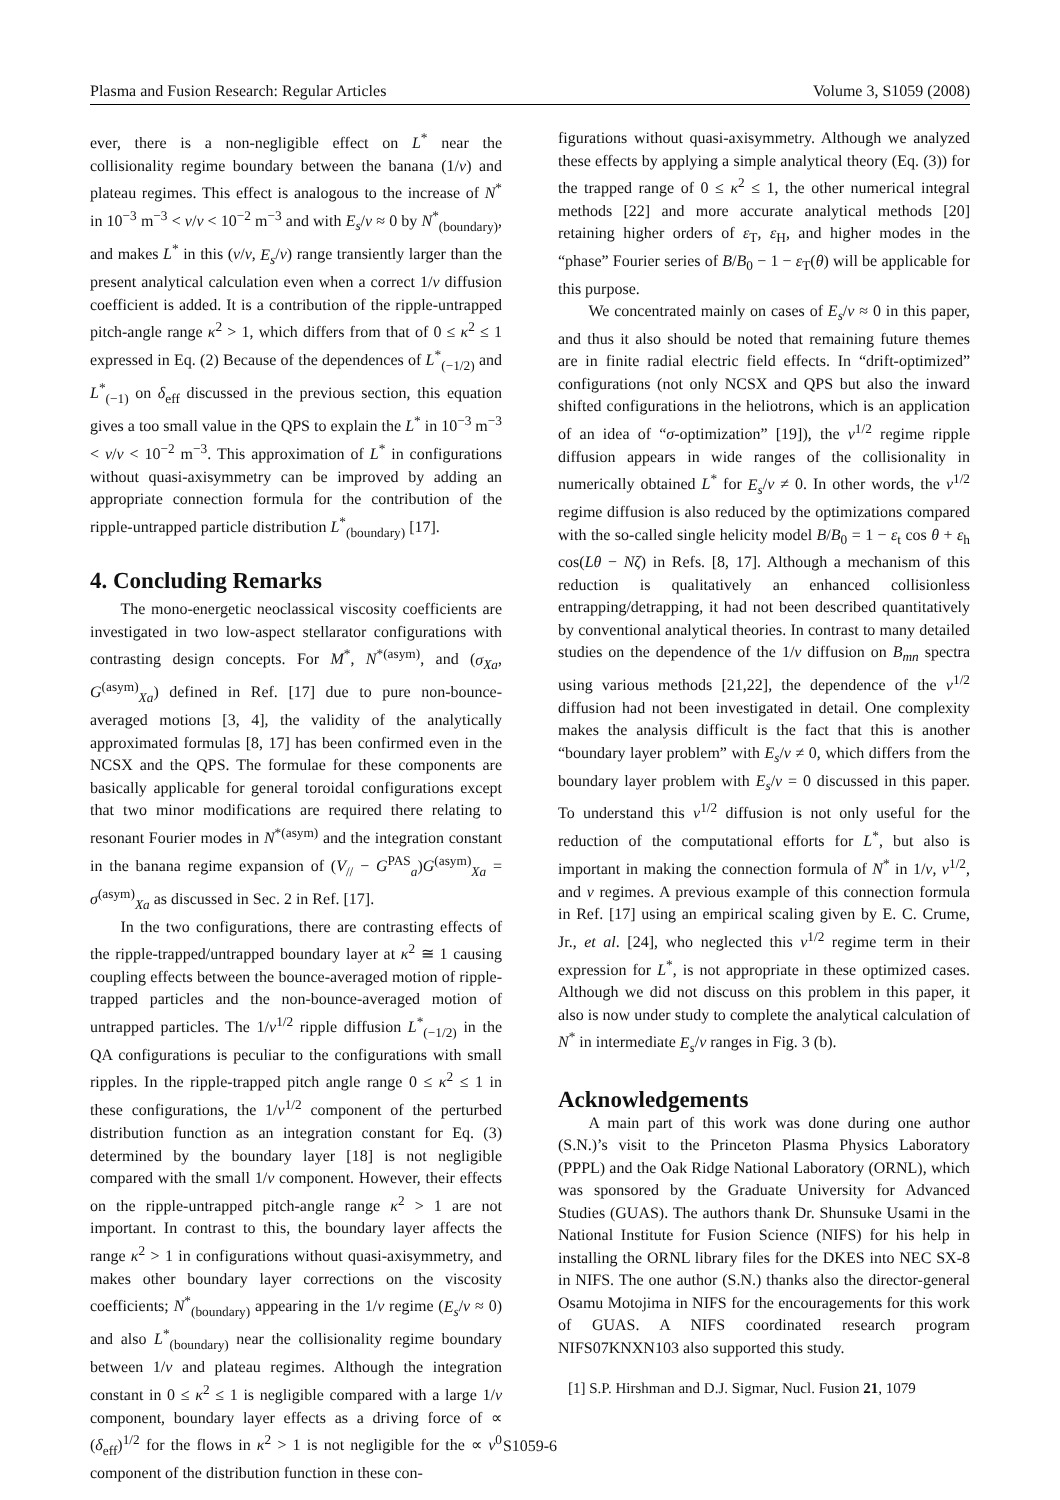Plasma and Fusion Research: Regular Articles Volume 3, S1059 (2008)
ever, there is a non-negligible effect on L<sup>*</sup> near the collisionality regime boundary between the banana (1/ν) and plateau regimes. This effect is analogous to the increase of N<sup>*</sup> in 10<sup>−3</sup> m<sup>−3</sup> < ν/v < 10<sup>−2</sup> m<sup>−3</sup> and with E<sub>s</sub>/v ≈ 0 by N<sup>*</sup><sub>(boundary)</sub>, and makes L<sup>*</sup> in this (ν/v, E<sub>s</sub>/v) range transiently larger than the present analytical calculation even when a correct 1/ν diffusion coefficient is added. It is a contribution of the ripple-untrapped pitch-angle range κ<sup>2</sup> > 1, which differs from that of 0 ≤ κ<sup>2</sup> ≤ 1 expressed in Eq. (2) Because of the dependences of L<sup>*</sup><sub>(−1/2)</sub> and L<sup>*</sup><sub>(−1)</sub> on δ<sub>eff</sub> discussed in the previous section, this equation gives a too small value in the QPS to explain the L<sup>*</sup> in 10<sup>−3</sup> m<sup>−3</sup> < ν/v < 10<sup>−2</sup> m<sup>−3</sup>. This approximation of L<sup>*</sup> in configurations without quasi-axisymmetry can be improved by adding an appropriate connection formula for the contribution of the ripple-untrapped particle distribution L<sup>*</sup><sub>(boundary)</sub> [17].
4. Concluding Remarks
The mono-energetic neoclassical viscosity coefficients are investigated in two low-aspect stellarator configurations with contrasting design concepts. For M<sup>*</sup>, N<sup>*(asym)</sup>, and (σ<sub>Xa</sub>, G<sup>(asym)</sup><sub>Xa</sub>) defined in Ref. [17] due to pure non-bounce-averaged motions [3, 4], the validity of the analytically approximated formulas [8, 17] has been confirmed even in the NCSX and the QPS. The formulae for these components are basically applicable for general toroidal configurations except that two minor modifications are required there relating to resonant Fourier modes in N<sup>*(asym)</sup> and the integration constant in the banana regime expansion of (V<sub>//</sub> − G<sup>PAS</sup><sub>a</sub>)G<sup>(asym)</sup><sub>Xa</sub> = σ<sup>(asym)</sup><sub>Xa</sub> as discussed in Sec. 2 in Ref. [17].
In the two configurations, there are contrasting effects of the ripple-trapped/untrapped boundary layer at κ<sup>2</sup> ≅ 1 causing coupling effects between the bounce-averaged motion of ripple-trapped particles and the non-bounce-averaged motion of untrapped particles. The 1/ν<sup>1/2</sup> ripple diffusion L<sup>*</sup><sub>(−1/2)</sub> in the QA configurations is peculiar to the configurations with small ripples. In the ripple-trapped pitch angle range 0 ≤ κ<sup>2</sup> ≤ 1 in these configurations, the 1/ν<sup>1/2</sup> component of the perturbed distribution function as an integration constant for Eq. (3) determined by the boundary layer [18] is not negligible compared with the small 1/ν component. However, their effects on the ripple-untrapped pitch-angle range κ<sup>2</sup> > 1 are not important. In contrast to this, the boundary layer affects the range κ<sup>2</sup> > 1 in configurations without quasi-axisymmetry, and makes other boundary layer corrections on the viscosity coefficients; N<sup>*</sup><sub>(boundary)</sub> appearing in the 1/ν regime (E<sub>s</sub>/v ≈ 0) and also L<sup>*</sup><sub>(boundary)</sub> near the collisionality regime boundary between 1/ν and plateau regimes. Although the integration constant in 0 ≤ κ<sup>2</sup> ≤ 1 is negligible compared with a large 1/ν component, boundary layer effects as a driving force of ∝ (δ<sub>eff</sub>)<sup>1/2</sup> for the flows in κ<sup>2</sup> > 1 is not negligible for the ∝ ν<sup>0</sup> component of the distribution function in these con-
figurations without quasi-axisymmetry. Although we analyzed these effects by applying a simple analytical theory (Eq. (3)) for the trapped range of 0 ≤ κ<sup>2</sup> ≤ 1, the other numerical integral methods [22] and more accurate analytical methods [20] retaining higher orders of ε<sub>T</sub>, ε<sub>H</sub>, and higher modes in the “phase” Fourier series of B/B<sub>0</sub> − 1 − ε<sub>T</sub>(θ) will be applicable for this purpose.
We concentrated mainly on cases of E<sub>s</sub>/v ≈ 0 in this paper, and thus it also should be noted that remaining future themes are in finite radial electric field effects. In “drift-optimized” configurations (not only NCSX and QPS but also the inward shifted configurations in the heliotrons, which is an application of an idea of “σ-optimization” [19]), the ν<sup>1/2</sup> regime ripple diffusion appears in wide ranges of the collisionality in numerically obtained L<sup>*</sup> for E<sub>s</sub>/v ≠ 0. In other words, the ν<sup>1/2</sup> regime diffusion is also reduced by the optimizations compared with the so-called single helicity model B/B<sub>0</sub> = 1 − ε<sub>t</sub> cos θ + ε<sub>h</sub> cos(Lθ − Nζ) in Refs. [8, 17]. Although a mechanism of this reduction is qualitatively an enhanced collisionless entrapping/detrapping, it had not been described quantitatively by conventional analytical theories. In contrast to many detailed studies on the dependence of the 1/ν diffusion on B<sub>mn</sub> spectra using various methods [21,22], the dependence of the ν<sup>1/2</sup> diffusion had not been investigated in detail. One complexity makes the analysis difficult is the fact that this is another “boundary layer problem” with E<sub>s</sub>/v ≠ 0, which differs from the boundary layer problem with E<sub>s</sub>/v = 0 discussed in this paper. To understand this ν<sup>1/2</sup> diffusion is not only useful for the reduction of the computational efforts for L<sup>*</sup>, but also is important in making the connection formula of N<sup>*</sup> in 1/ν, ν<sup>1/2</sup>, and ν regimes. A previous example of this connection formula in Ref. [17] using an empirical scaling given by E. C. Crume, Jr., et al. [24], who neglected this ν<sup>1/2</sup> regime term in their expression for L<sup>*</sup>, is not appropriate in these optimized cases. Although we did not discuss on this problem in this paper, it also is now under study to complete the analytical calculation of N<sup>*</sup> in intermediate E<sub>s</sub>/v ranges in Fig. 3 (b).
Acknowledgements
A main part of this work was done during one author (S.N.)’s visit to the Princeton Plasma Physics Laboratory (PPPL) and the Oak Ridge National Laboratory (ORNL), which was sponsored by the Graduate University for Advanced Studies (GUAS). The authors thank Dr. Shunsuke Usami in the National Institute for Fusion Science (NIFS) for his help in installing the ORNL library files for the DKES into NEC SX-8 in NIFS. The one author (S.N.) thanks also the director-general Osamu Motojima in NIFS for the encouragements for this work of GUAS. A NIFS coordinated research program NIFS07KNXN103 also supported this study.
[1] S.P. Hirshman and D.J. Sigmar, Nucl. Fusion 21, 1079
S1059-6